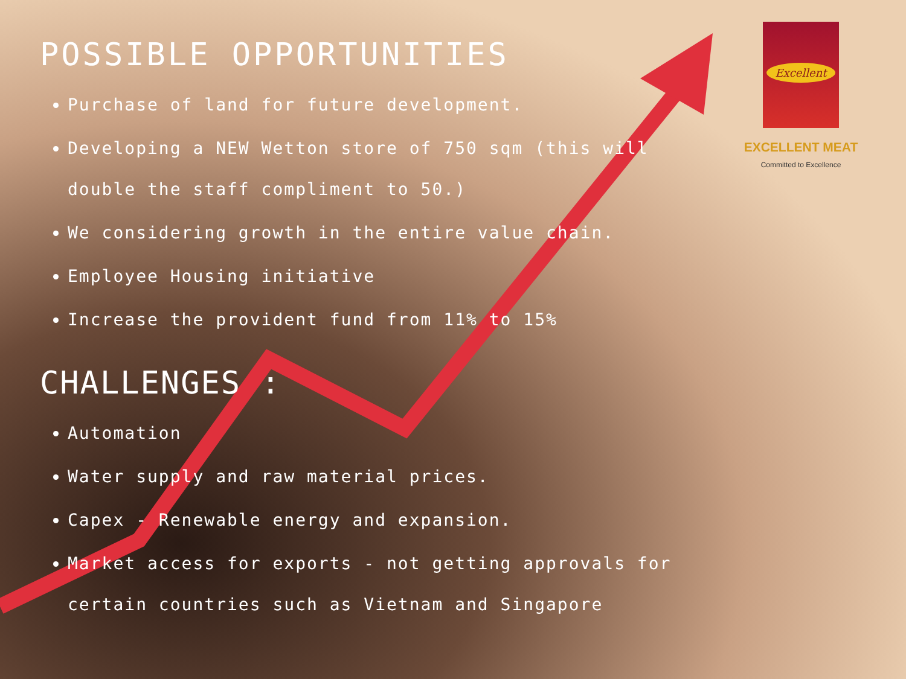POSSIBLE OPPORTUNITIES
Purchase of land for future development.
Developing a NEW Wetton store of 750 sqm (this will double the staff compliment to 50.)
We considering growth in the entire value chain.
Employee Housing initiative
Increase the provident fund from 11% to 15%
CHALLENGES :
Automation
Water supply and raw material prices.
Capex - Renewable energy and expansion.
Market access for exports - not getting approvals for certain countries such as Vietnam and Singapore
Excellent
EXCELLENT MEAT
Committed to Excellence